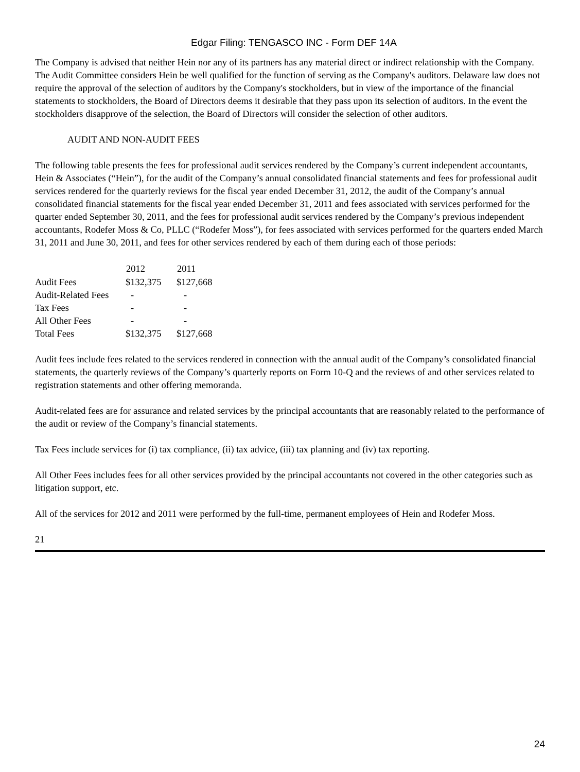Edgar Filing: TENGASCO INC - Form DEF 14A
The Company is advised that neither Hein nor any of its partners has any material direct or indirect relationship with the Company. The Audit Committee considers Hein be well qualified for the function of serving as the Company's auditors. Delaware law does not require the approval of the selection of auditors by the Company's stockholders, but in view of the importance of the financial statements to stockholders, the Board of Directors deems it desirable that they pass upon its selection of auditors. In the event the stockholders disapprove of the selection, the Board of Directors will consider the selection of other auditors.
AUDIT AND NON-AUDIT FEES
The following table presents the fees for professional audit services rendered by the Company’s current independent accountants, Hein & Associates (“Hein”), for the audit of the Company’s annual consolidated financial statements and fees for professional audit services rendered for the quarterly reviews for the fiscal year ended December 31, 2012, the audit of the Company’s annual consolidated financial statements for the fiscal year ended December 31, 2011 and fees associated with services performed for the quarter ended September 30, 2011, and the fees for professional audit services rendered by the Company’s previous independent accountants, Rodefer Moss & Co, PLLC (“Rodefer Moss”), for fees associated with services performed for the quarters ended March 31, 2011 and June 30, 2011, and fees for other services rendered by each of them during each of those periods:
| | 2012 | 2011 |
| --- | --- | --- |
| Audit Fees | $132,375 | $127,668 |
| Audit-Related Fees | - | - |
| Tax Fees | - | - |
| All Other Fees | - | - |
| Total Fees | $132,375 | $127,668 |
Audit fees include fees related to the services rendered in connection with the annual audit of the Company’s consolidated financial statements, the quarterly reviews of the Company’s quarterly reports on Form 10-Q and the reviews of and other services related to registration statements and other offering memoranda.
Audit-related fees are for assurance and related services by the principal accountants that are reasonably related to the performance of the audit or review of the Company’s financial statements.
Tax Fees include services for (i) tax compliance, (ii) tax advice, (iii) tax planning and (iv) tax reporting.
All Other Fees includes fees for all other services provided by the principal accountants not covered in the other categories such as litigation support, etc.
All of the services for 2012 and 2011 were performed by the full-time, permanent employees of Hein and Rodefer Moss.
21
24